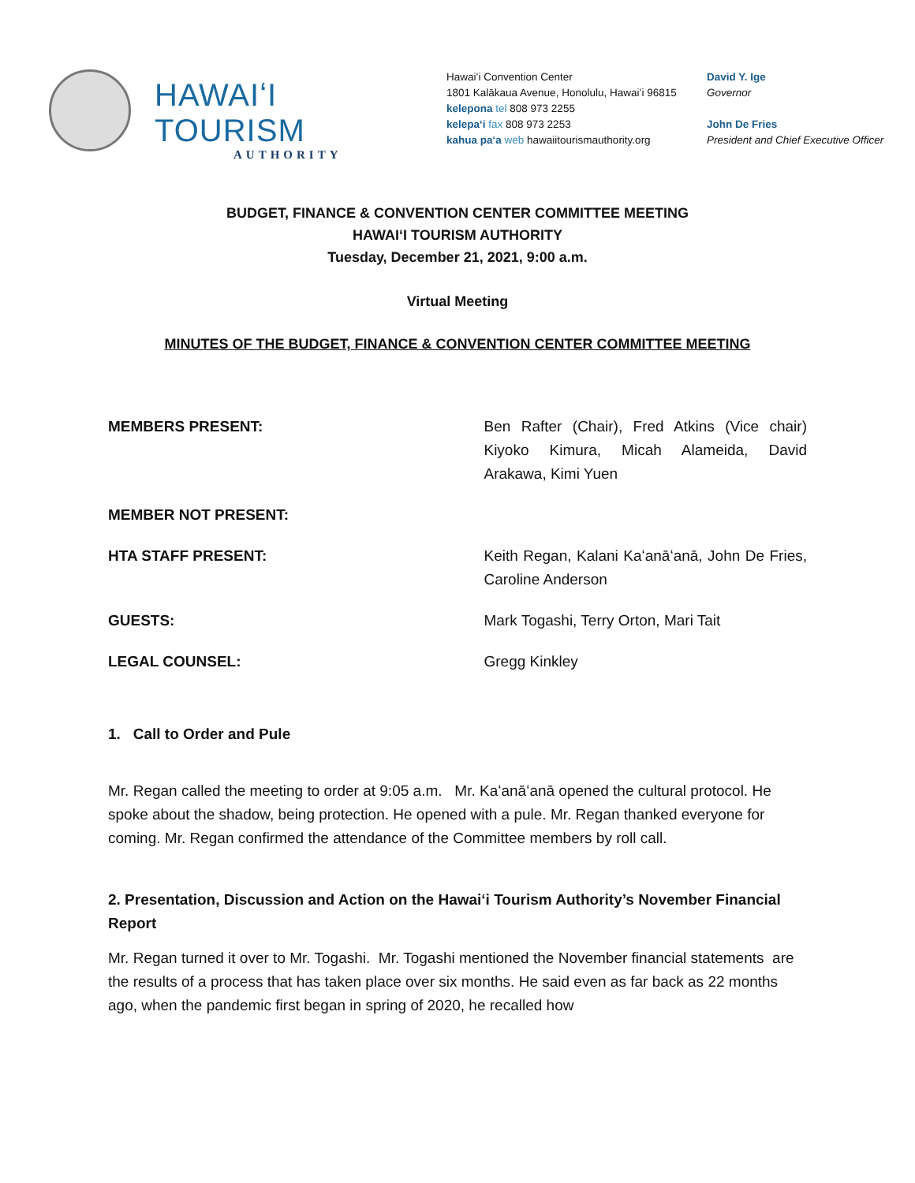HAWAIʻI TOURISM
AUTHORITY
Hawaiʻi Convention Center
1801 Kalākaua Avenue, Honolulu, Hawaiʻi 96815
kelepona tel 808 973 2255
kelepaʻi fax 808 973 2253
kahua paʻa web hawaiitourismauthority.org
David Y. Ige
Governor
John De Fries
President and Chief Executive Officer
BUDGET, FINANCE & CONVENTION CENTER COMMITTEE MEETING
HAWAIʻI TOURISM AUTHORITY
Tuesday, December 21, 2021, 9:00 a.m.
Virtual Meeting
MINUTES OF THE BUDGET, FINANCE & CONVENTION CENTER COMMITTEE MEETING
MEMBERS PRESENT: Ben Rafter (Chair), Fred Atkins (Vice chair) Kiyoko Kimura, Micah Alameida, David Arakawa, Kimi Yuen
MEMBER NOT PRESENT:
HTA STAFF PRESENT: Keith Regan, Kalani Kaʻanāʻanā, John De Fries, Caroline Anderson
GUESTS: Mark Togashi, Terry Orton, Mari Tait
LEGAL COUNSEL: Gregg Kinkley
1. Call to Order and Pule
Mr. Regan called the meeting to order at 9:05 a.m. Mr. Kaʻanāʻanā opened the cultural protocol. He spoke about the shadow, being protection. He opened with a pule. Mr. Regan thanked everyone for coming. Mr. Regan confirmed the attendance of the Committee members by roll call.
2. Presentation, Discussion and Action on the Hawaiʻi Tourism Authority’s November Financial Report
Mr. Regan turned it over to Mr. Togashi. Mr. Togashi mentioned the November financial statements are the results of a process that has taken place over six months. He said even as far back as 22 months ago, when the pandemic first began in spring of 2020, he recalled how